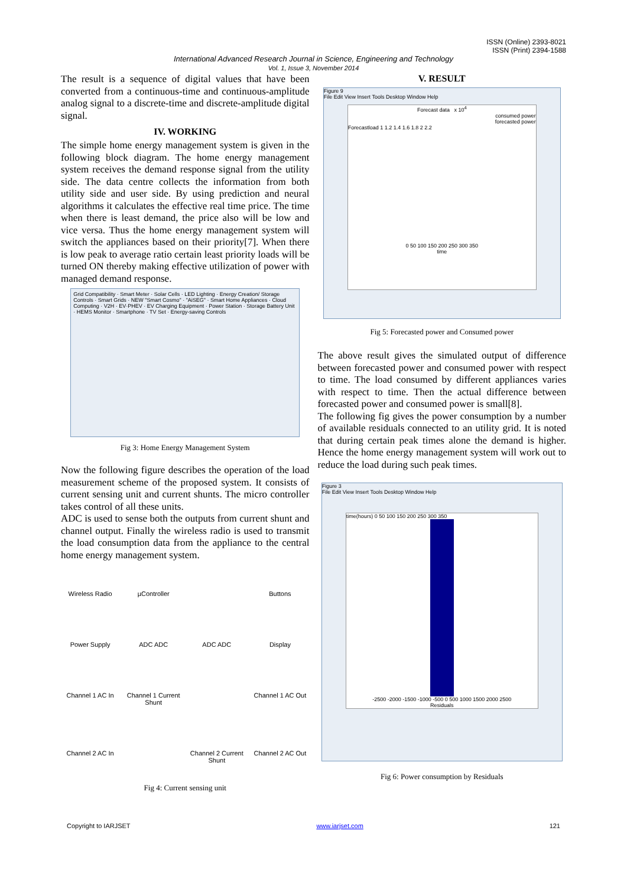ISSN (Online) 2393-8021
ISSN (Print) 2394-1588
International Advanced Research Journal in Science, Engineering and Technology
Vol. 1, Issue 3, November 2014
The result is a sequence of digital values that have been converted from a continuous-time and continuous-amplitude analog signal to a discrete-time and discrete-amplitude digital signal.
IV. WORKING
The simple home energy management system is given in the following block diagram. The home energy management system receives the demand response signal from the utility side. The data centre collects the information from both utility side and user side. By using prediction and neural algorithms it calculates the effective real time price. The time when there is least demand, the price also will be low and vice versa. Thus the home energy management system will switch the appliances based on their priority[7]. When there is low peak to average ratio certain least priority loads will be turned ON thereby making effective utilization of power with managed demand response.
Grid Compatibility · Smart Meter · Solar Cells · LED Lighting · Energy Creation/ Storage Controls · Smart Grids · NEW "Smart Cosmo" · "AiSEG" · Smart Home Appliances · Cloud Computing · V2H · EV·PHEV · EV Charging Equipment · Power Station · Storage Battery Unit · HEMS Monitor · Smartphone · TV Set · Energy-saving Controls
Fig 3: Home Energy Management System
Now the following figure describes the operation of the load measurement scheme of the proposed system. It consists of current sensing unit and current shunts. The micro controller takes control of all these units.
ADC is used to sense both the outputs from current shunt and channel output. Finally the wireless radio is used to transmit the load consumption data from the appliance to the central home energy management system.
Wireless Radio µController Buttons Power Supply ADC ADC ADC ADC Display Channel 1 AC In Channel 1 Current Shunt Channel 1 AC Out Channel 2 AC In Channel 2 Current Shunt Channel 2 AC Out
Fig 4: Current sensing unit
V. RESULT
Figure 9
File Edit View Insert Tools Desktop Window Help
Forecast data x 10<sup>4</sup>
consumed power
forecasted power
Forecastload 1 1.2 1.4 1.6 1.8 2 2.2
0 50 100 150 200 250 300 350
time
Fig 5: Forecasted power and Consumed power
The above result gives the simulated output of difference between forecasted power and consumed power with respect to time. The load consumed by different appliances varies with respect to time. Then the actual difference between forecasted power and consumed power is small[8].
The following fig gives the power consumption by a number of available residuals connected to an utility grid. It is noted that during certain peak times alone the demand is higher. Hence the home energy management system will work out to reduce the load during such peak times.
Figure 3
File Edit View Insert Tools Desktop Window Help
time(hours) 0 50 100 150 200 250 300 350
-2500 -2000 -1500 -1000 -500 0 500 1000 1500 2000 2500
Residuals
Fig 6: Power consumption by Residuals
Copyright to IARJSET www.iarjset.com 121